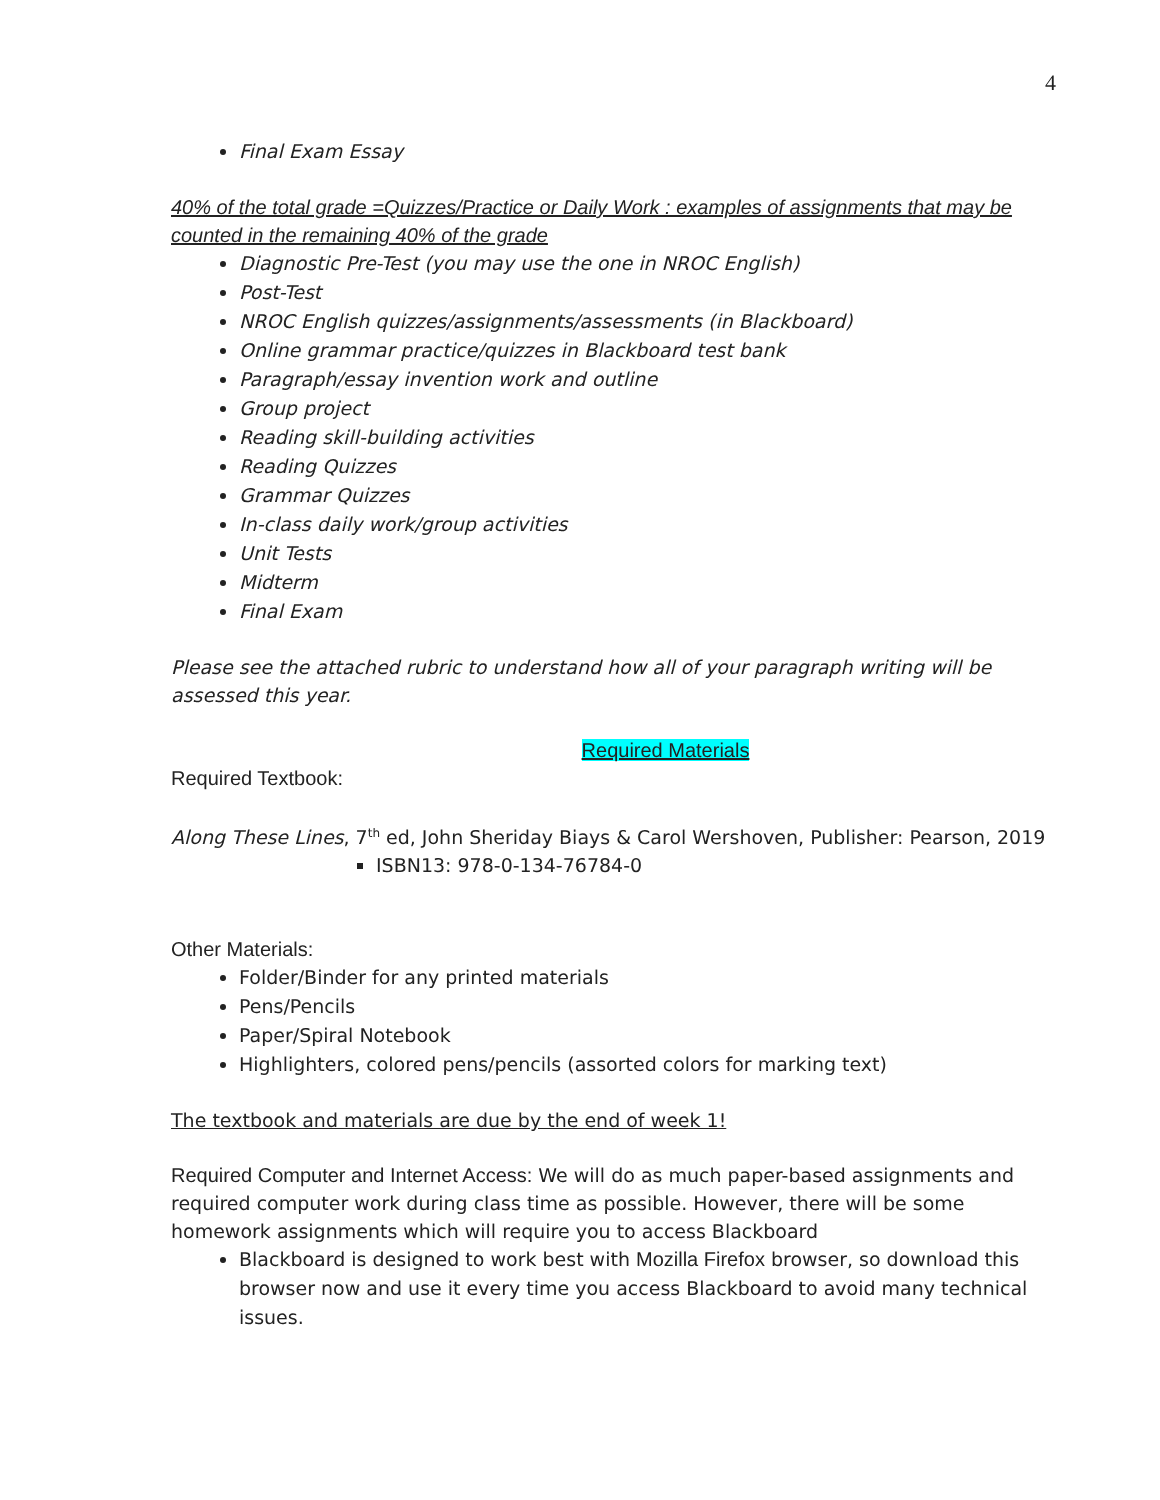4
Final Exam Essay
40% of the total grade =Quizzes/Practice or Daily Work : examples of assignments that may be counted in the remaining 40% of the grade
Diagnostic Pre-Test (you may use the one in NROC English)
Post-Test
NROC English quizzes/assignments/assessments (in Blackboard)
Online grammar practice/quizzes in Blackboard test bank
Paragraph/essay invention work and outline
Group project
Reading skill-building activities
Reading Quizzes
Grammar Quizzes
In-class daily work/group activities
Unit Tests
Midterm
Final Exam
Please see the attached rubric to understand how all of your paragraph writing will be assessed this year.
Required Materials
Required Textbook:
Along These Lines, 7<sup>th</sup> ed, John Sheriday Biays & Carol Wershoven, Publisher: Pearson, 2019
ISBN13: 978-0-134-76784-0
Other Materials:
Folder/Binder for any printed materials
Pens/Pencils
Paper/Spiral Notebook
Highlighters, colored pens/pencils (assorted colors for marking text)
The textbook and materials are due by the end of week 1!
Required Computer and Internet Access: We will do as much paper-based assignments and required computer work during class time as possible. However, there will be some homework assignments which will require you to access Blackboard
Blackboard is designed to work best with Mozilla Firefox browser, so download this browser now and use it every time you access Blackboard to avoid many technical issues.